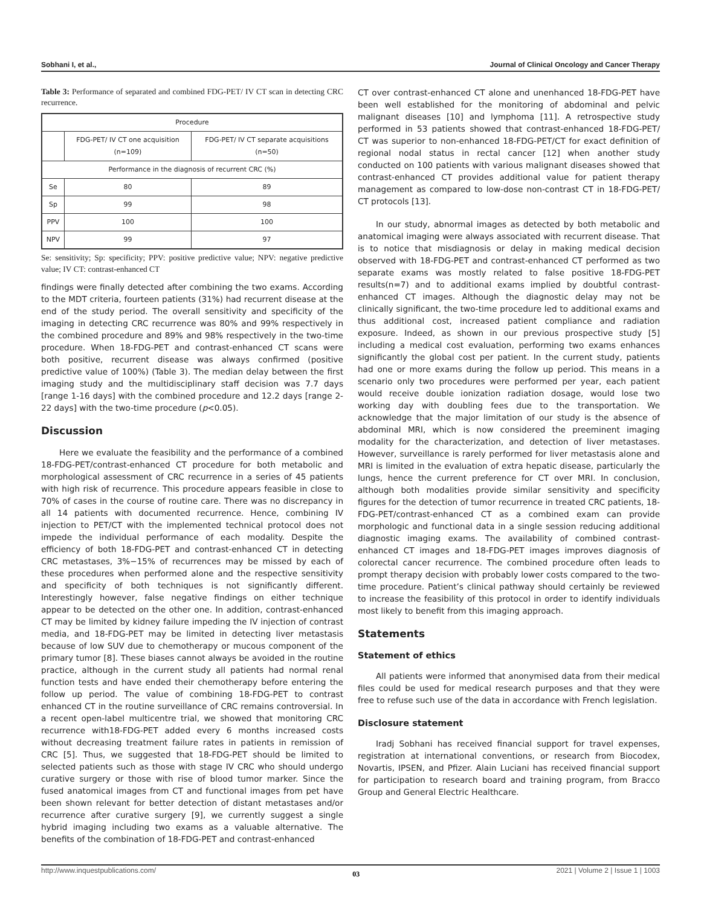Sobhani I, et al., Journal of Clinical Oncology and Cancer Therapy
Table 3: Performance of separated and combined FDG-PET/ IV CT scan in detecting CRC recurrence.
| Procedure | | |
| --- | --- | --- |
| | FDG-PET/ IV CT one acquisition (n=109) | FDG-PET/ IV CT separate acquisitions (n=50) |
| Performance in the diagnosis of recurrent CRC (%) | | |
| Se | 80 | 89 |
| Sp | 99 | 98 |
| PPV | 100 | 100 |
| NPV | 99 | 97 |
Se: sensitivity; Sp: specificity; PPV: positive predictive value; NPV: negative predictive value; IV CT: contrast-enhanced CT
findings were finally detected after combining the two exams. According to the MDT criteria, fourteen patients (31%) had recurrent disease at the end of the study period. The overall sensitivity and specificity of the imaging in detecting CRC recurrence was 80% and 99% respectively in the combined procedure and 89% and 98% respectively in the two-time procedure. When 18-FDG-PET and contrast-enhanced CT scans were both positive, recurrent disease was always confirmed (positive predictive value of 100%) (Table 3). The median delay between the first imaging study and the multidisciplinary staff decision was 7.7 days [range 1-16 days] with the combined procedure and 12.2 days [range 2-22 days] with the two-time procedure (p<0.05).
Discussion
Here we evaluate the feasibility and the performance of a combined 18-FDG-PET/contrast-enhanced CT procedure for both metabolic and morphological assessment of CRC recurrence in a series of 45 patients with high risk of recurrence. This procedure appears feasible in close to 70% of cases in the course of routine care. There was no discrepancy in all 14 patients with documented recurrence. Hence, combining IV injection to PET/CT with the implemented technical protocol does not impede the individual performance of each modality. Despite the efficiency of both 18-FDG-PET and contrast-enhanced CT in detecting CRC metastases, 3%−15% of recurrences may be missed by each of these procedures when performed alone and the respective sensitivity and specificity of both techniques is not significantly different. Interestingly however, false negative findings on either technique appear to be detected on the other one. In addition, contrast-enhanced CT may be limited by kidney failure impeding the IV injection of contrast media, and 18-FDG-PET may be limited in detecting liver metastasis because of low SUV due to chemotherapy or mucous component of the primary tumor [8]. These biases cannot always be avoided in the routine practice, although in the current study all patients had normal renal function tests and have ended their chemotherapy before entering the follow up period. The value of combining 18-FDG-PET to contrast enhanced CT in the routine surveillance of CRC remains controversial. In a recent open-label multicentre trial, we showed that monitoring CRC recurrence with18-FDG-PET added every 6 months increased costs without decreasing treatment failure rates in patients in remission of CRC [5]. Thus, we suggested that 18-FDG-PET should be limited to selected patients such as those with stage IV CRC who should undergo curative surgery or those with rise of blood tumor marker. Since the fused anatomical images from CT and functional images from pet have been shown relevant for better detection of distant metastases and/or recurrence after curative surgery [9], we currently suggest a single hybrid imaging including two exams as a valuable alternative. The benefits of the combination of 18-FDG-PET and contrast-enhanced
CT over contrast-enhanced CT alone and unenhanced 18-FDG-PET have been well established for the monitoring of abdominal and pelvic malignant diseases [10] and lymphoma [11]. A retrospective study performed in 53 patients showed that contrast-enhanced 18-FDG-PET/ CT was superior to non-enhanced 18-FDG-PET/CT for exact definition of regional nodal status in rectal cancer [12] when another study conducted on 100 patients with various malignant diseases showed that contrast-enhanced CT provides additional value for patient therapy management as compared to low-dose non-contrast CT in 18-FDG-PET/ CT protocols [13].
In our study, abnormal images as detected by both metabolic and anatomical imaging were always associated with recurrent disease. That is to notice that misdiagnosis or delay in making medical decision observed with 18-FDG-PET and contrast-enhanced CT performed as two separate exams was mostly related to false positive 18-FDG-PET results(n=7) and to additional exams implied by doubtful contrast-enhanced CT images. Although the diagnostic delay may not be clinically significant, the two-time procedure led to additional exams and thus additional cost, increased patient compliance and radiation exposure. Indeed, as shown in our previous prospective study [5] including a medical cost evaluation, performing two exams enhances significantly the global cost per patient. In the current study, patients had one or more exams during the follow up period. This means in a scenario only two procedures were performed per year, each patient would receive double ionization radiation dosage, would lose two working day with doubling fees due to the transportation. We acknowledge that the major limitation of our study is the absence of abdominal MRI, which is now considered the preeminent imaging modality for the characterization, and detection of liver metastases. However, surveillance is rarely performed for liver metastasis alone and MRI is limited in the evaluation of extra hepatic disease, particularly the lungs, hence the current preference for CT over MRI. In conclusion, although both modalities provide similar sensitivity and specificity figures for the detection of tumor recurrence in treated CRC patients, 18-FDG-PET/contrast-enhanced CT as a combined exam can provide morphologic and functional data in a single session reducing additional diagnostic imaging exams. The availability of combined contrast-enhanced CT images and 18-FDG-PET images improves diagnosis of colorectal cancer recurrence. The combined procedure often leads to prompt therapy decision with probably lower costs compared to the two-time procedure. Patient’s clinical pathway should certainly be reviewed to increase the feasibility of this protocol in order to identify individuals most likely to benefit from this imaging approach.
Statements
Statement of ethics
All patients were informed that anonymised data from their medical files could be used for medical research purposes and that they were free to refuse such use of the data in accordance with French legislation.
Disclosure statement
Iradj Sobhani has received financial support for travel expenses, registration at international conventions, or research from Biocodex, Novartis, IPSEN, and Pfizer. Alain Luciani has received financial support for participation to research board and training program, from Bracco Group and General Electric Healthcare.
http://www.inquestpublications.com/ 03 2021 | Volume 2 | Issue 1 | 1003